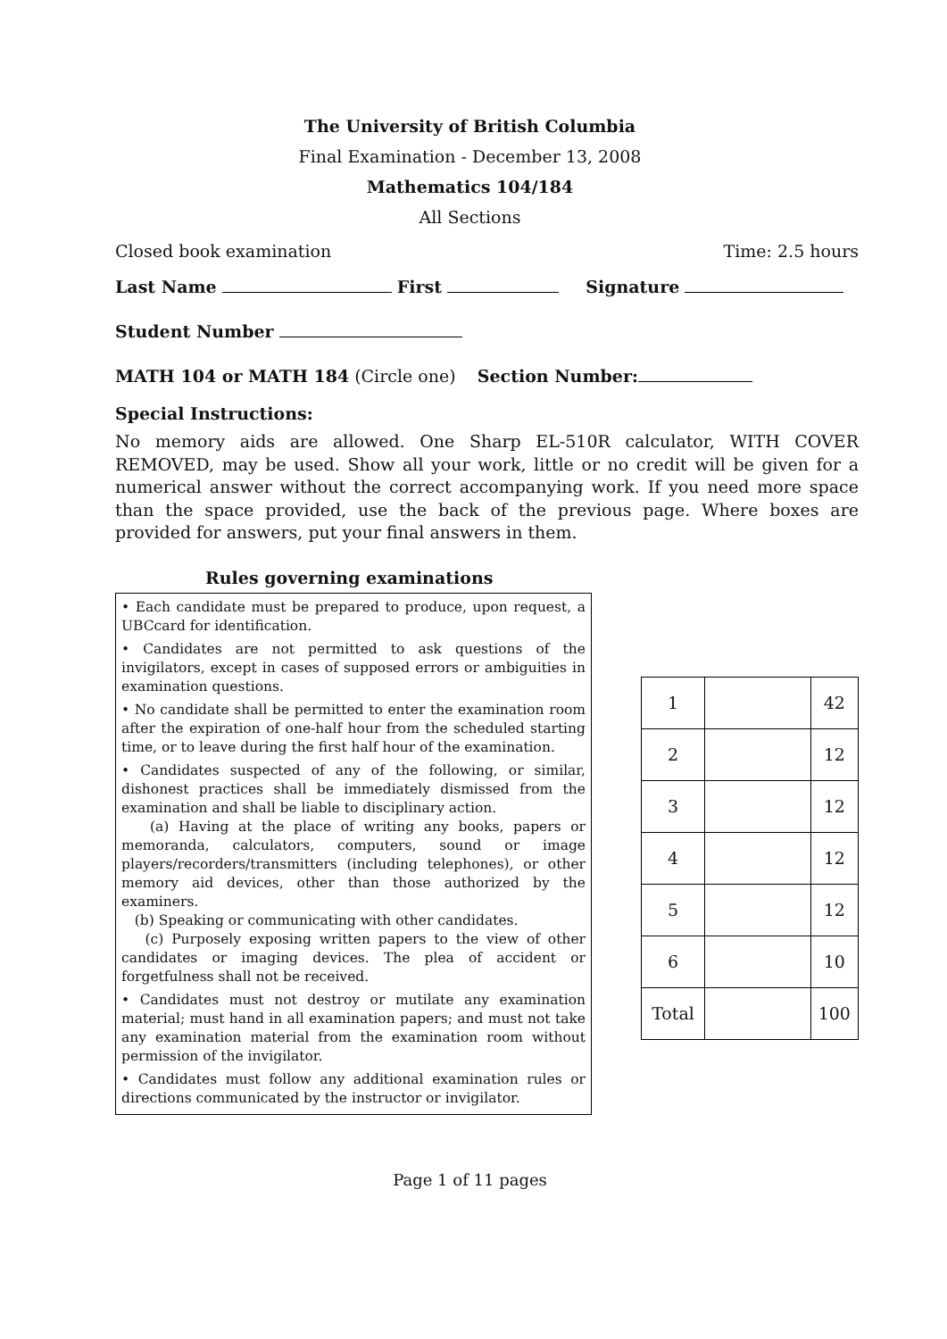The University of British Columbia
Final Examination - December 13, 2008
Mathematics 104/184
All Sections
Closed book examination Time: 2.5 hours
Last Name First Signature
Student Number
MATH 104 or MATH 184 (Circle one) Section Number:
Special Instructions:
No memory aids are allowed. One Sharp EL-510R calculator, WITH COVER REMOVED, may be used. Show all your work, little or no credit will be given for a numerical answer without the correct accompanying work. If you need more space than the space provided, use the back of the previous page. Where boxes are provided for answers, put your final answers in them.
Rules governing examinations
• Each candidate must be prepared to produce, upon request, a UBCcard for identification.
• Candidates are not permitted to ask questions of the invigilators, except in cases of supposed errors or ambiguities in examination questions.
• No candidate shall be permitted to enter the examination room after the expiration of one-half hour from the scheduled starting time, or to leave during the first half hour of the examination.
• Candidates suspected of any of the following, or similar, dishonest practices shall be immediately dismissed from the examination and shall be liable to disciplinary action.
(a) Having at the place of writing any books, papers or memoranda, calculators, computers, sound or image players/recorders/transmitters (including telephones), or other memory aid devices, other than those authorized by the examiners.
(b) Speaking or communicating with other candidates.
(c) Purposely exposing written papers to the view of other candidates or imaging devices. The plea of accident or forgetfulness shall not be received.
• Candidates must not destroy or mutilate any examination material; must hand in all examination papers; and must not take any examination material from the examination room without permission of the invigilator.
• Candidates must follow any additional examination rules or directions communicated by the instructor or invigilator.
| 1 | | 42 |
| 2 | | 12 |
| 3 | | 12 |
| 4 | | 12 |
| 5 | | 12 |
| 6 | | 10 |
| Total | | 100 |
Page 1 of 11 pages